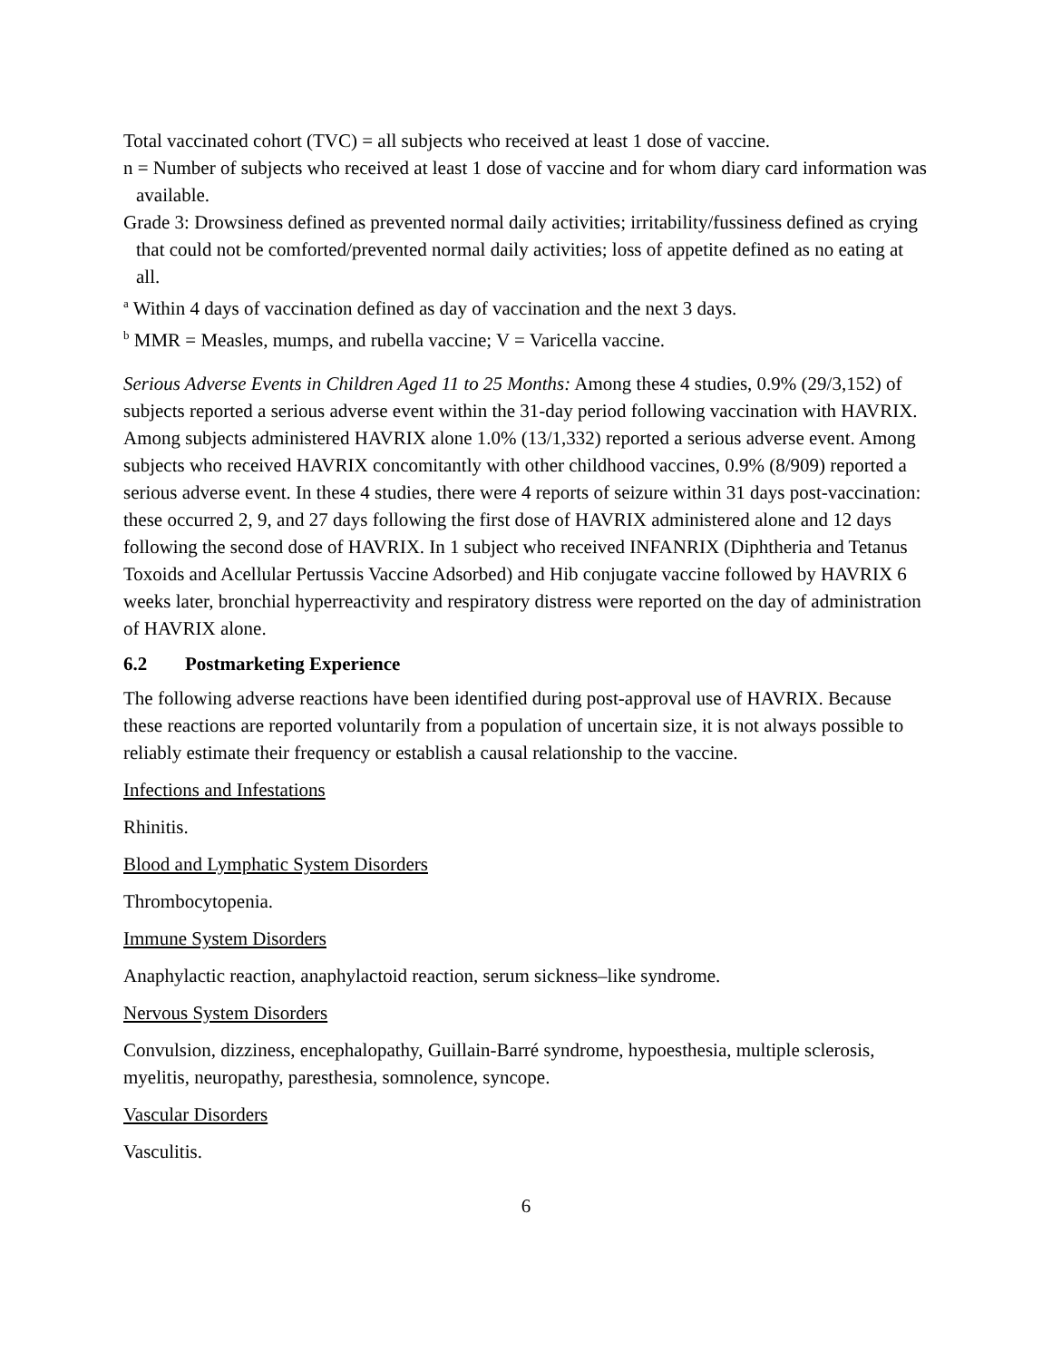Total vaccinated cohort (TVC) = all subjects who received at least 1 dose of vaccine.
n = Number of subjects who received at least 1 dose of vaccine and for whom diary card information was available.
Grade 3: Drowsiness defined as prevented normal daily activities; irritability/fussiness defined as crying that could not be comforted/prevented normal daily activities; loss of appetite defined as no eating at all.
<sup>a</sup> Within 4 days of vaccination defined as day of vaccination and the next 3 days.
<sup>b</sup> MMR = Measles, mumps, and rubella vaccine; V = Varicella vaccine.
Serious Adverse Events in Children Aged 11 to 25 Months: Among these 4 studies, 0.9% (29/3,152) of subjects reported a serious adverse event within the 31-day period following vaccination with HAVRIX. Among subjects administered HAVRIX alone 1.0% (13/1,332) reported a serious adverse event. Among subjects who received HAVRIX concomitantly with other childhood vaccines, 0.9% (8/909) reported a serious adverse event. In these 4 studies, there were 4 reports of seizure within 31 days post-vaccination: these occurred 2, 9, and 27 days following the first dose of HAVRIX administered alone and 12 days following the second dose of HAVRIX. In 1 subject who received INFANRIX (Diphtheria and Tetanus Toxoids and Acellular Pertussis Vaccine Adsorbed) and Hib conjugate vaccine followed by HAVRIX 6 weeks later, bronchial hyperreactivity and respiratory distress were reported on the day of administration of HAVRIX alone.
6.2 Postmarketing Experience
The following adverse reactions have been identified during post-approval use of HAVRIX. Because these reactions are reported voluntarily from a population of uncertain size, it is not always possible to reliably estimate their frequency or establish a causal relationship to the vaccine.
Infections and Infestations
Rhinitis.
Blood and Lymphatic System Disorders
Thrombocytopenia.
Immune System Disorders
Anaphylactic reaction, anaphylactoid reaction, serum sickness–like syndrome.
Nervous System Disorders
Convulsion, dizziness, encephalopathy, Guillain-Barré syndrome, hypoesthesia, multiple sclerosis, myelitis, neuropathy, paresthesia, somnolence, syncope.
Vascular Disorders
Vasculitis.
6